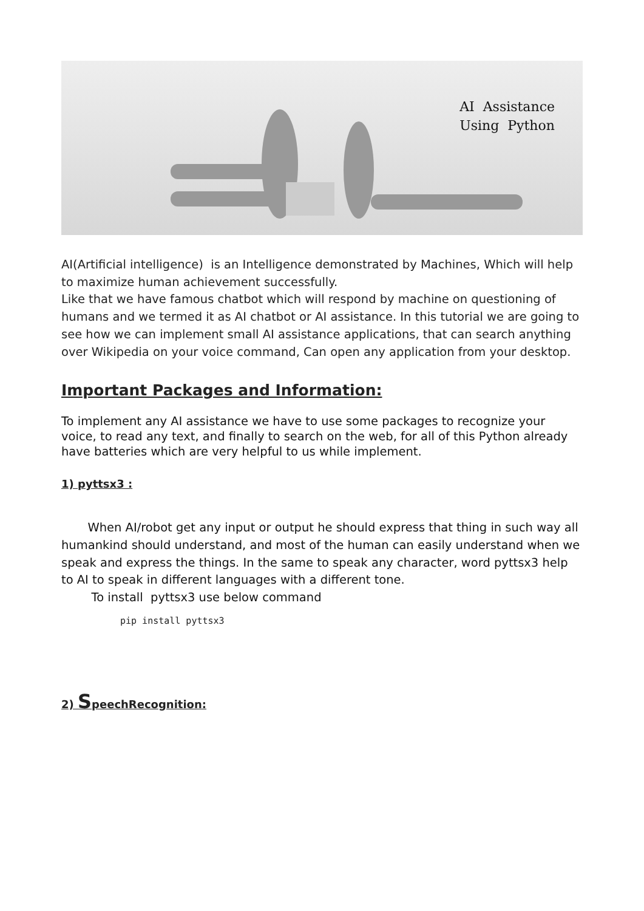AI Assistance
Using Python
AI(Artificial intelligence) is an Intelligence demonstrated by Machines, Which will help to maximize human achievement successfully.
Like that we have famous chatbot which will respond by machine on questioning of humans and we termed it as AI chatbot or AI assistance. In this tutorial we are going to see how we can implement small AI assistance applications, that can search anything over Wikipedia on your voice command, Can open any application from your desktop.
Important Packages and Information:
To implement any AI assistance we have to use some packages to recognize your voice, to read any text, and finally to search on the web, for all of this Python already have batteries which are very helpful to us while implement.
1) pyttsx3 :
When AI/robot get any input or output he should express that thing in such way all humankind should understand, and most of the human can easily understand when we speak and express the things. In the same to speak any character, word pyttsx3 help to AI to speak in different languages with a different tone.
To install pyttsx3 use below command
pip install pyttsx3
2) SpeechRecognition: